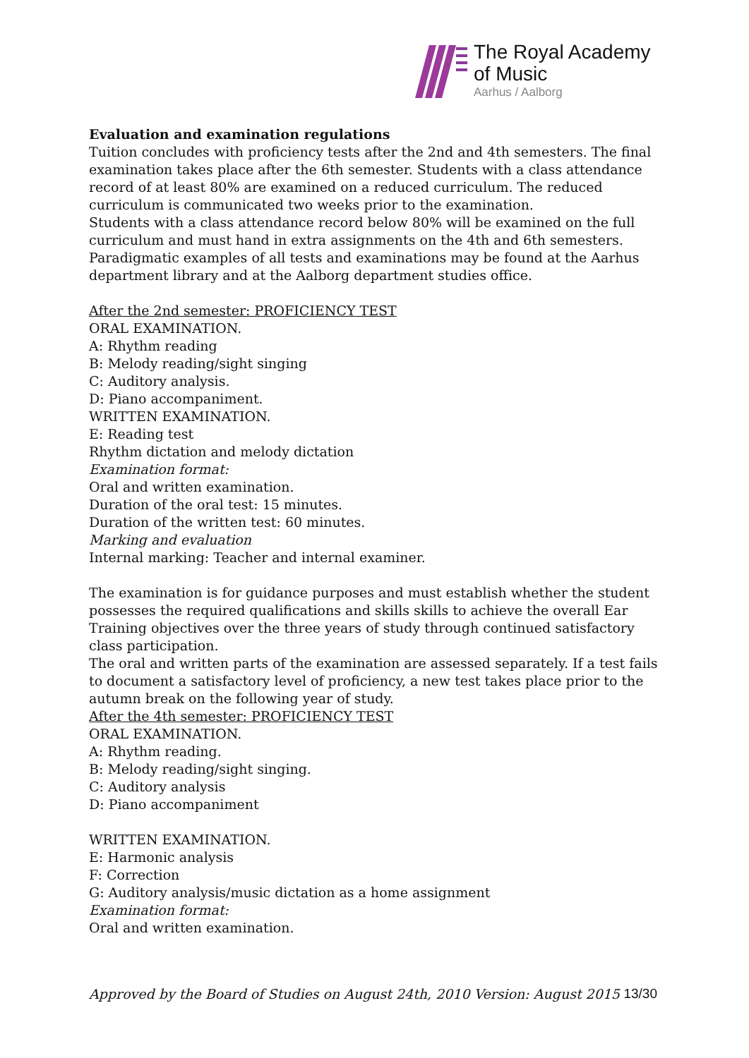The Royal Academy
of Music
Aarhus / Aalborg
Evaluation and examination regulations
Tuition concludes with proficiency tests after the 2nd and 4th semesters. The final examination takes place after the 6th semester. Students with a class attendance record of at least 80% are examined on a reduced curriculum. The reduced curriculum is communicated two weeks prior to the examination.
Students with a class attendance record below 80% will be examined on the full curriculum and must hand in extra assignments on the 4th and 6th semesters. Paradigmatic examples of all tests and examinations may be found at the Aarhus department library and at the Aalborg department studies office.
After the 2nd semester: PROFICIENCY TEST
ORAL EXAMINATION.
A: Rhythm reading
B: Melody reading/sight singing
C: Auditory analysis.
D: Piano accompaniment.
WRITTEN EXAMINATION.
E: Reading test
Rhythm dictation and melody dictation
Examination format:
Oral and written examination.
Duration of the oral test: 15 minutes.
Duration of the written test: 60 minutes.
Marking and evaluation
Internal marking: Teacher and internal examiner.
The examination is for guidance purposes and must establish whether the student possesses the required qualifications and skills skills to achieve the overall Ear Training objectives over the three years of study through continued satisfactory class participation.
The oral and written parts of the examination are assessed separately. If a test fails to document a satisfactory level of proficiency, a new test takes place prior to the autumn break on the following year of study.
After the 4th semester: PROFICIENCY TEST
ORAL EXAMINATION.
A: Rhythm reading.
B: Melody reading/sight singing.
C: Auditory analysis
D: Piano accompaniment
WRITTEN EXAMINATION.
E: Harmonic analysis
F: Correction
G: Auditory analysis/music dictation as a home assignment
Examination format:
Oral and written examination.
Approved by the Board of Studies on August 24th, 2010 Version: August 2015 13/30